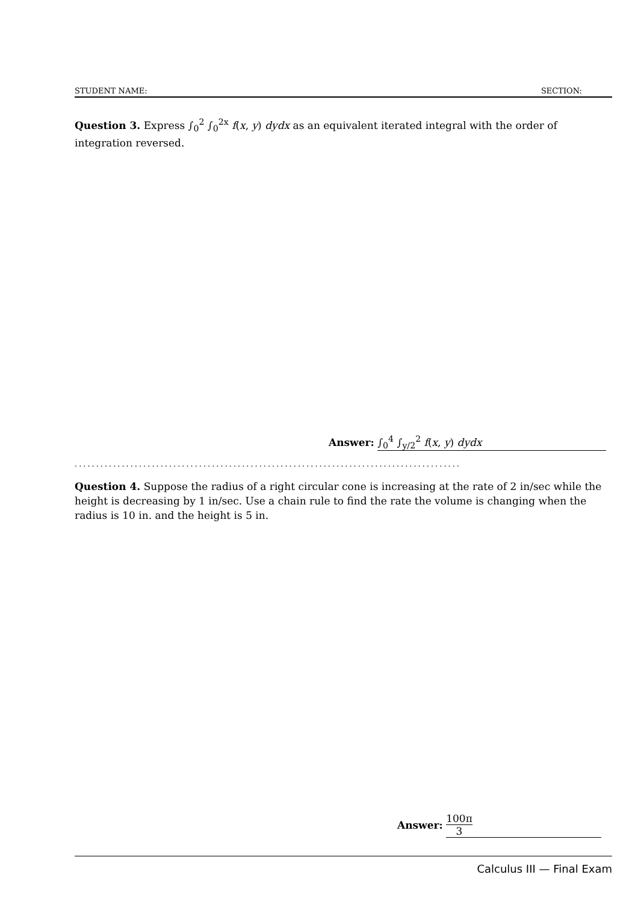STUDENT NAME: SECTION:
Question 3. Express ∫<sub>0</sub><sup>2</sup> ∫<sub>0</sub><sup>2x</sup> f(x, y) dydx as an equivalent iterated integral with the order of integration reversed.
Answer: ∫<sub>0</sub><sup>4</sup> ∫<sub>y/2</sub><sup>2</sup> f(x, y) dydx
..........................................................................................
Question 4. Suppose the radius of a right circular cone is increasing at the rate of 2 in/sec while the height is decreasing by 1 in/sec. Use a chain rule to find the rate the volume is changing when the radius is 10 in. and the height is 5 in.
Answer: 100π 3
Calculus III — Final Exam